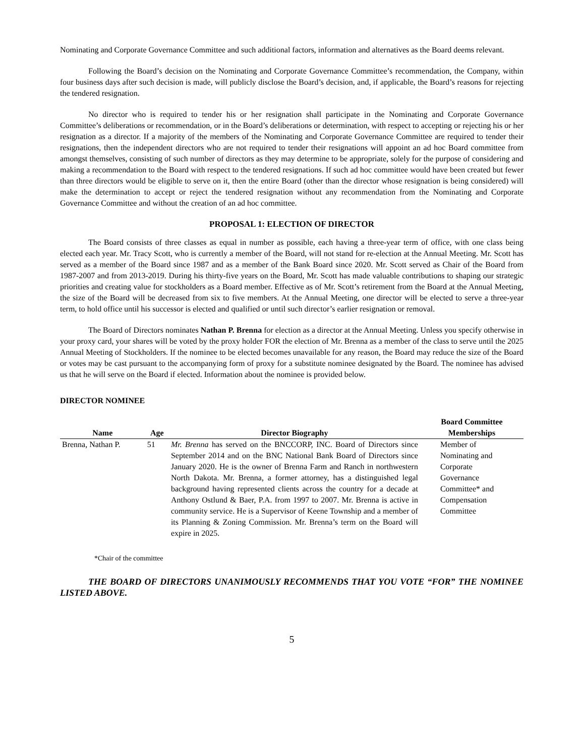Nominating and Corporate Governance Committee and such additional factors, information and alternatives as the Board deems relevant.
Following the Board’s decision on the Nominating and Corporate Governance Committee’s recommendation, the Company, within four business days after such decision is made, will publicly disclose the Board’s decision, and, if applicable, the Board’s reasons for rejecting the tendered resignation.
No director who is required to tender his or her resignation shall participate in the Nominating and Corporate Governance Committee’s deliberations or recommendation, or in the Board’s deliberations or determination, with respect to accepting or rejecting his or her resignation as a director. If a majority of the members of the Nominating and Corporate Governance Committee are required to tender their resignations, then the independent directors who are not required to tender their resignations will appoint an ad hoc Board committee from amongst themselves, consisting of such number of directors as they may determine to be appropriate, solely for the purpose of considering and making a recommendation to the Board with respect to the tendered resignations. If such ad hoc committee would have been created but fewer than three directors would be eligible to serve on it, then the entire Board (other than the director whose resignation is being considered) will make the determination to accept or reject the tendered resignation without any recommendation from the Nominating and Corporate Governance Committee and without the creation of an ad hoc committee.
PROPOSAL 1: ELECTION OF DIRECTOR
The Board consists of three classes as equal in number as possible, each having a three-year term of office, with one class being elected each year. Mr. Tracy Scott, who is currently a member of the Board, will not stand for re-election at the Annual Meeting. Mr. Scott has served as a member of the Board since 1987 and as a member of the Bank Board since 2020. Mr. Scott served as Chair of the Board from 1987-2007 and from 2013-2019. During his thirty-five years on the Board, Mr. Scott has made valuable contributions to shaping our strategic priorities and creating value for stockholders as a Board member. Effective as of Mr. Scott’s retirement from the Board at the Annual Meeting, the size of the Board will be decreased from six to five members. At the Annual Meeting, one director will be elected to serve a three-year term, to hold office until his successor is elected and qualified or until such director’s earlier resignation or removal.
The Board of Directors nominates Nathan P. Brenna for election as a director at the Annual Meeting. Unless you specify otherwise in your proxy card, your shares will be voted by the proxy holder FOR the election of Mr. Brenna as a member of the class to serve until the 2025 Annual Meeting of Stockholders. If the nominee to be elected becomes unavailable for any reason, the Board may reduce the size of the Board or votes may be cast pursuant to the accompanying form of proxy for a substitute nominee designated by the Board. The nominee has advised us that he will serve on the Board if elected. Information about the nominee is provided below.
DIRECTOR NOMINEE
| Name | Age | Director Biography | Board Committee Memberships |
| --- | --- | --- | --- |
| Brenna, Nathan P. | 51 | Mr. Brenna has served on the BNCCORP, INC. Board of Directors since September 2014 and on the BNC National Bank Board of Directors since January 2020. He is the owner of Brenna Farm and Ranch in northwestern North Dakota. Mr. Brenna, a former attorney, has a distinguished legal background having represented clients across the country for a decade at Anthony Ostlund & Baer, P.A. from 1997 to 2007. Mr. Brenna is active in community service. He is a Supervisor of Keene Township and a member of its Planning & Zoning Commission. Mr. Brenna’s term on the Board will expire in 2025. | Member of Nominating and Corporate Governance Committee* and Compensation Committee |
*Chair of the committee
THE BOARD OF DIRECTORS UNANIMOUSLY RECOMMENDS THAT YOU VOTE “FOR” THE NOMINEE LISTED ABOVE.
5